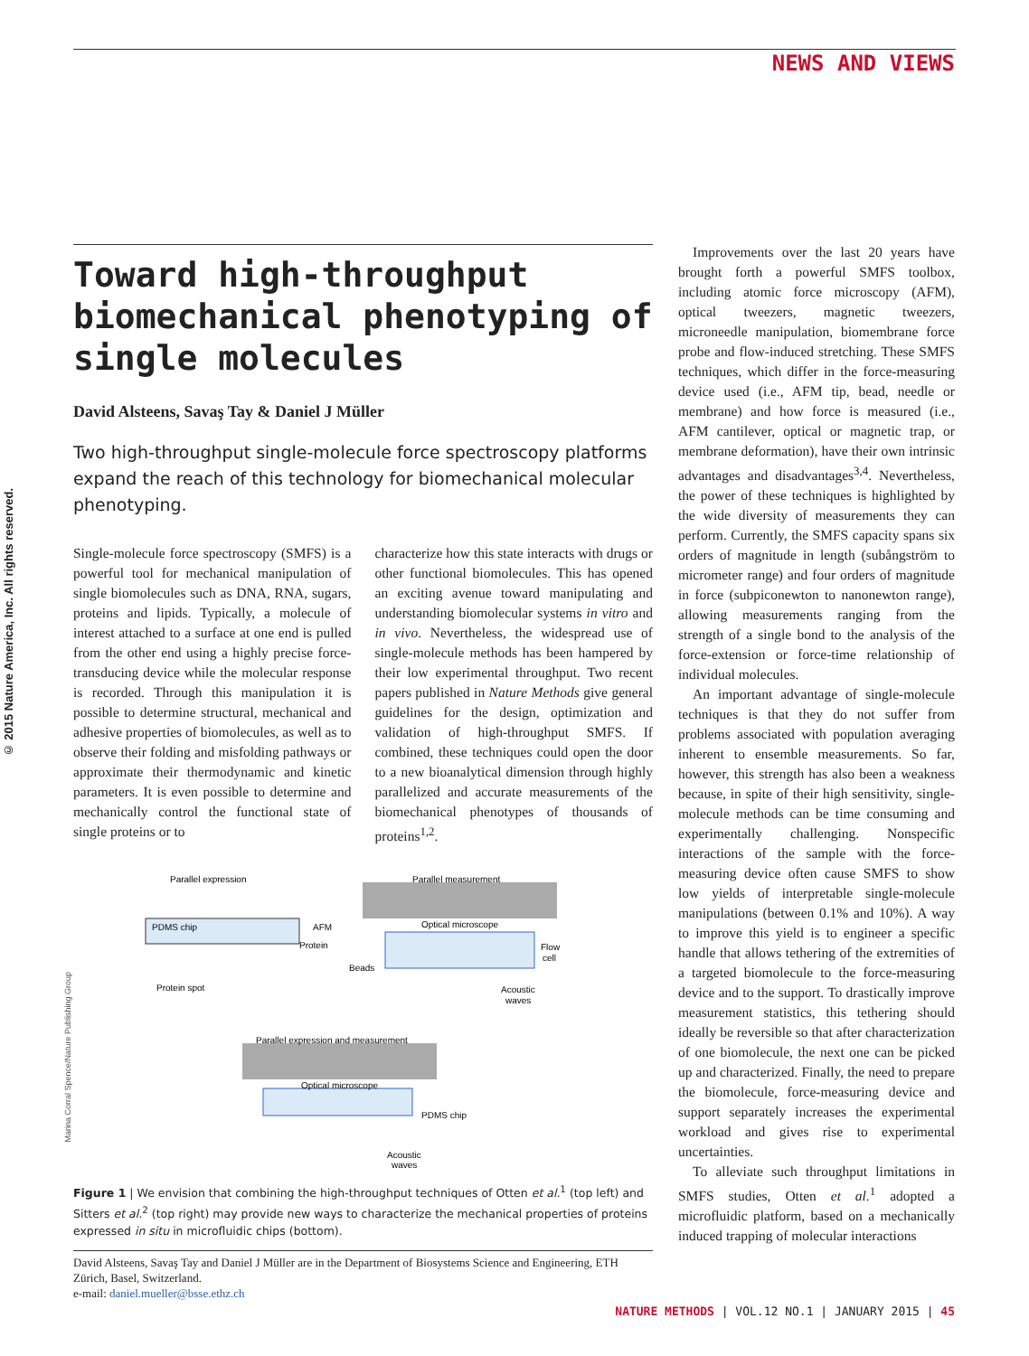NEWS AND VIEWS
© 2015 Nature America, Inc. All rights reserved.
Marina Corral Spence/Nature Publishing Group
Toward high-throughput biomechanical phenotyping of single molecules
David Alsteens, Savaş Tay & Daniel J Müller
Two high-throughput single-molecule force spectroscopy platforms expand the reach of this technology for biomechanical molecular phenotyping.
Single-molecule force spectroscopy (SMFS) is a powerful tool for mechanical manipulation of single biomolecules such as DNA, RNA, sugars, proteins and lipids. Typically, a molecule of interest attached to a surface at one end is pulled from the other end using a highly precise force-transducing device while the molecular response is recorded. Through this manipulation it is possible to determine structural, mechanical and adhesive properties of biomolecules, as well as to observe their folding and misfolding pathways or approximate their thermodynamic and kinetic parameters. It is even possible to determine and mechanically control the functional state of single proteins or to
characterize how this state interacts with drugs or other functional biomolecules. This has opened an exciting avenue toward manipulating and understanding biomolecular systems in vitro and in vivo. Nevertheless, the widespread use of single-molecule methods has been hampered by their low experimental throughput. Two recent papers published in Nature Methods give general guidelines for the design, optimization and validation of high-throughput SMFS. If combined, these techniques could open the door to a new bioanalytical dimension through highly parallelized and accurate measurements of the biomechanical phenotypes of thousands of proteins<sup>1,2</sup>.
Parallel expression
Parallel measurement
PDMS chip
AFM
Protein
Optical microscope
Flow
cell
Beads
Protein spot
Acoustic
waves
Parallel expression and measurement
Optical microscope
PDMS chip
Acoustic
waves
Figure 1 | We envision that combining the high-throughput techniques of Otten et al.<sup>1</sup> (top left) and Sitters et al.<sup>2</sup> (top right) may provide new ways to characterize the mechanical properties of proteins expressed in situ in microfluidic chips (bottom).
David Alsteens, Savaş Tay and Daniel J Müller are in the Department of Biosystems Science and Engineering, ETH Zürich, Basel, Switzerland.
e-mail: daniel.mueller@bsse.ethz.ch
Improvements over the last 20 years have brought forth a powerful SMFS toolbox, including atomic force microscopy (AFM), optical tweezers, magnetic tweezers, microneedle manipulation, biomembrane force probe and flow-induced stretching. These SMFS techniques, which differ in the force-measuring device used (i.e., AFM tip, bead, needle or membrane) and how force is measured (i.e., AFM cantilever, optical or magnetic trap, or membrane deformation), have their own intrinsic advantages and disadvantages<sup>3,4</sup>. Nevertheless, the power of these techniques is highlighted by the wide diversity of measurements they can perform. Currently, the SMFS capacity spans six orders of magnitude in length (subångström to micrometer range) and four orders of magnitude in force (subpiconewton to nanonewton range), allowing measurements ranging from the strength of a single bond to the analysis of the force-extension or force-time relationship of individual molecules.
An important advantage of single-molecule techniques is that they do not suffer from problems associated with population averaging inherent to ensemble measurements. So far, however, this strength has also been a weakness because, in spite of their high sensitivity, single-molecule methods can be time consuming and experimentally challenging. Nonspecific interactions of the sample with the force-measuring device often cause SMFS to show low yields of interpretable single-molecule manipulations (between 0.1% and 10%). A way to improve this yield is to engineer a specific handle that allows tethering of the extremities of a targeted biomolecule to the force-measuring device and to the support. To drastically improve measurement statistics, this tethering should ideally be reversible so that after characterization of one biomolecule, the next one can be picked up and characterized. Finally, the need to prepare the biomolecule, force-measuring device and support separately increases the experimental workload and gives rise to experimental uncertainties.
To alleviate such throughput limitations in SMFS studies, Otten et al.<sup>1</sup> adopted a microfluidic platform, based on a mechanically induced trapping of molecular interactions
NATURE METHODS | VOL.12 NO.1 | JANUARY 2015 | 45